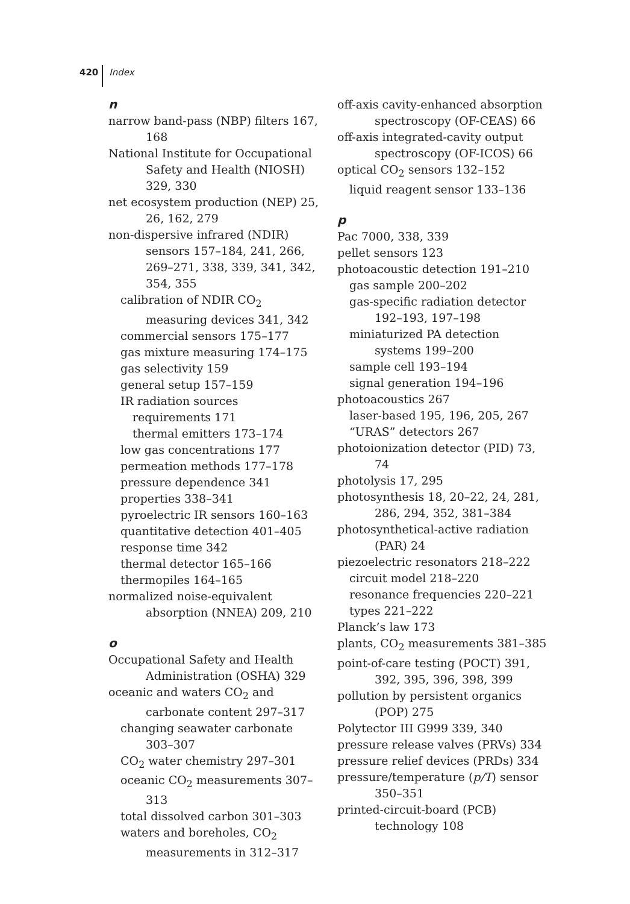420 Index
n
narrow band-pass (NBP) filters 167, 168
National Institute for Occupational Safety and Health (NIOSH) 329, 330
net ecosystem production (NEP) 25, 26, 162, 279
non-dispersive infrared (NDIR) sensors 157–184, 241, 266, 269–271, 338, 339, 341, 342, 354, 355
calibration of NDIR CO<sub>2</sub> measuring devices 341, 342
commercial sensors 175–177
gas mixture measuring 174–175
gas selectivity 159
general setup 157–159
IR radiation sources
requirements 171
thermal emitters 173–174
low gas concentrations 177
permeation methods 177–178
pressure dependence 341
properties 338–341
pyroelectric IR sensors 160–163
quantitative detection 401–405
response time 342
thermal detector 165–166
thermopiles 164–165
normalized noise-equivalent absorption (NNEA) 209, 210
o
Occupational Safety and Health Administration (OSHA) 329
oceanic and waters CO<sub>2</sub> and carbonate content 297–317
changing seawater carbonate 303–307
CO<sub>2</sub> water chemistry 297–301
oceanic CO<sub>2</sub> measurements 307–313
total dissolved carbon 301–303
waters and boreholes, CO<sub>2</sub> measurements in 312–317
off-axis cavity-enhanced absorption spectroscopy (OF-CEAS) 66
off-axis integrated-cavity output spectroscopy (OF-ICOS) 66
optical CO<sub>2</sub> sensors 132–152
liquid reagent sensor 133–136
p
Pac 7000, 338, 339
pellet sensors 123
photoacoustic detection 191–210
gas sample 200–202
gas-specific radiation detector 192–193, 197–198
miniaturized PA detection systems 199–200
sample cell 193–194
signal generation 194–196
photoacoustics 267
laser-based 195, 196, 205, 267
“URAS” detectors 267
photoionization detector (PID) 73, 74
photolysis 17, 295
photosynthesis 18, 20–22, 24, 281, 286, 294, 352, 381–384
photosynthetical-active radiation (PAR) 24
piezoelectric resonators 218–222
circuit model 218–220
resonance frequencies 220–221
types 221–222
Planck’s law 173
plants, CO<sub>2</sub> measurements 381–385
point-of-care testing (POCT) 391, 392, 395, 396, 398, 399
pollution by persistent organics (POP) 275
Polytector III G999 339, 340
pressure release valves (PRVs) 334
pressure relief devices (PRDs) 334
pressure/temperature (p/T) sensor 350–351
printed-circuit-board (PCB) technology 108